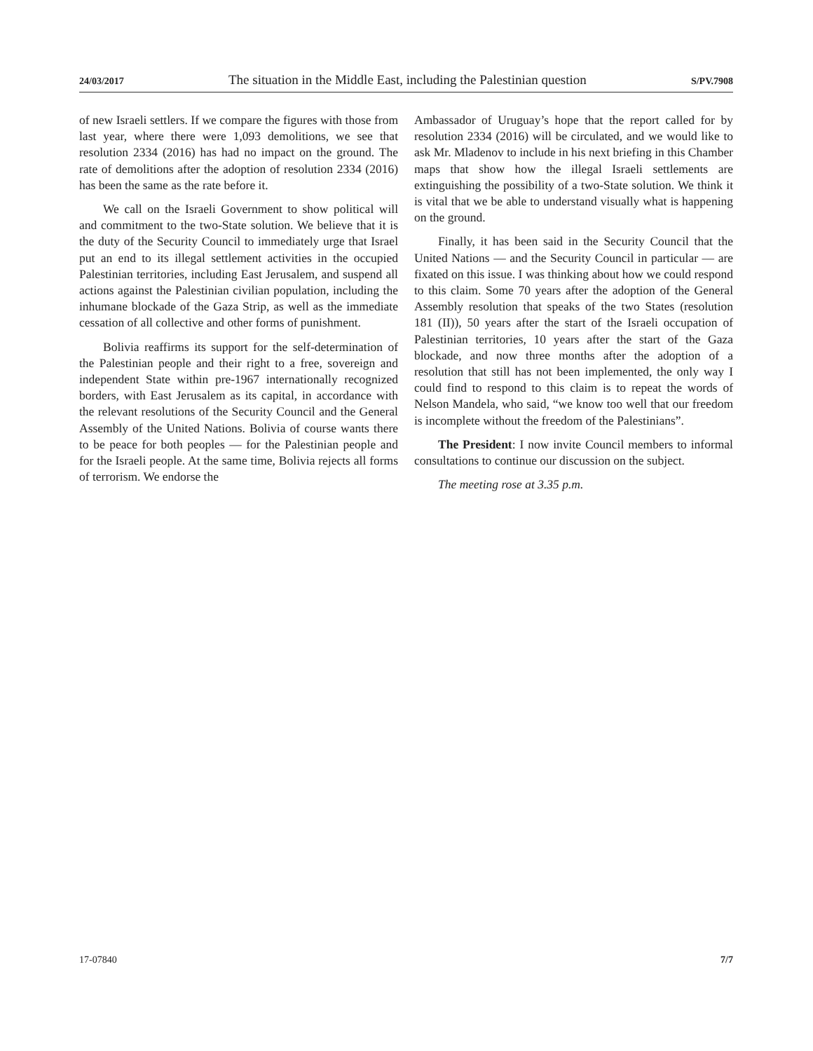24/03/2017 The situation in the Middle East, including the Palestinian question S/PV.7908
of new Israeli settlers. If we compare the figures with those from last year, where there were 1,093 demolitions, we see that resolution 2334 (2016) has had no impact on the ground. The rate of demolitions after the adoption of resolution 2334 (2016) has been the same as the rate before it.
We call on the Israeli Government to show political will and commitment to the two-State solution. We believe that it is the duty of the Security Council to immediately urge that Israel put an end to its illegal settlement activities in the occupied Palestinian territories, including East Jerusalem, and suspend all actions against the Palestinian civilian population, including the inhumane blockade of the Gaza Strip, as well as the immediate cessation of all collective and other forms of punishment.
Bolivia reaffirms its support for the self-determination of the Palestinian people and their right to a free, sovereign and independent State within pre-1967 internationally recognized borders, with East Jerusalem as its capital, in accordance with the relevant resolutions of the Security Council and the General Assembly of the United Nations. Bolivia of course wants there to be peace for both peoples — for the Palestinian people and for the Israeli people. At the same time, Bolivia rejects all forms of terrorism. We endorse the
Ambassador of Uruguay’s hope that the report called for by resolution 2334 (2016) will be circulated, and we would like to ask Mr. Mladenov to include in his next briefing in this Chamber maps that show how the illegal Israeli settlements are extinguishing the possibility of a two-State solution. We think it is vital that we be able to understand visually what is happening on the ground.
Finally, it has been said in the Security Council that the United Nations — and the Security Council in particular — are fixated on this issue. I was thinking about how we could respond to this claim. Some 70 years after the adoption of the General Assembly resolution that speaks of the two States (resolution 181 (II)), 50 years after the start of the Israeli occupation of Palestinian territories, 10 years after the start of the Gaza blockade, and now three months after the adoption of a resolution that still has not been implemented, the only way I could find to respond to this claim is to repeat the words of Nelson Mandela, who said, “we know too well that our freedom is incomplete without the freedom of the Palestinians”.
The President: I now invite Council members to informal consultations to continue our discussion on the subject.
The meeting rose at 3.35 p.m.
17-07840 7/7